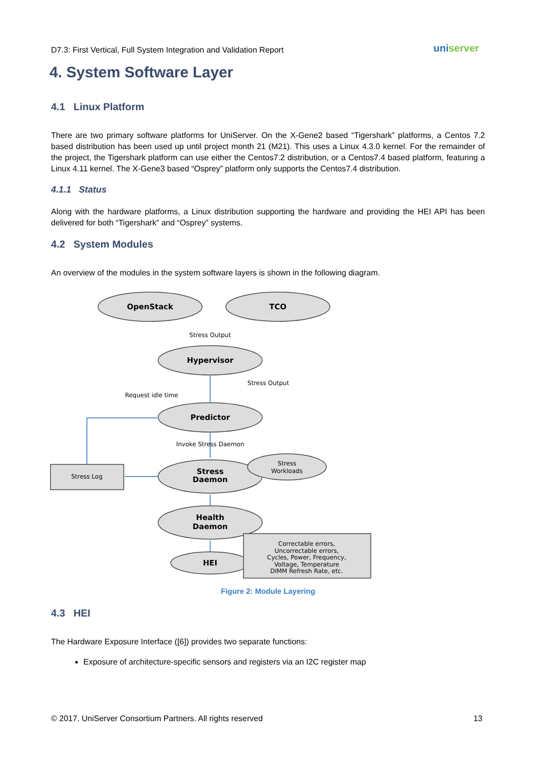D7.3: First Vertical, Full System Integration and Validation Report
uniserver
4. System Software Layer
4.1 Linux Platform
There are two primary software platforms for UniServer. On the X-Gene2 based “Tigershark” platforms, a Centos 7.2 based distribution has been used up until project month 21 (M21). This uses a Linux 4.3.0 kernel. For the remainder of the project, the Tigershark platform can use either the Centos7.2 distribution, or a Centos7.4 based platform, featuring a Linux 4.11 kernel. The X-Gene3 based “Osprey” platform only supports the Centos7.4 distribution.
4.1.1 Status
Along with the hardware platforms, a Linux distribution supporting the hardware and providing the HEI API has been delivered for both “Tigershark” and “Osprey” systems.
4.2 System Modules
An overview of the modules in the system software layers is shown in the following diagram.
OpenStack
TCO
Hypervisor
Predictor
Stress
Daemon
Health
Daemon
HEI
Stress Output
Stress Output
Request idle time
Invoke Stress Daemon
Stress Log
Stress
Workloads
Correctable errors,
Uncorrectable errors,
Cycles, Power, Frequency,
Voltage, Temperature
DIMM Refresh Rate, etc.
Figure 2: Module Layering
4.3 HEI
The Hardware Exposure Interface ([6]) provides two separate functions:
Exposure of architecture-specific sensors and registers via an I2C register map
© 2017. UniServer Consortium Partners. All rights reserved 13